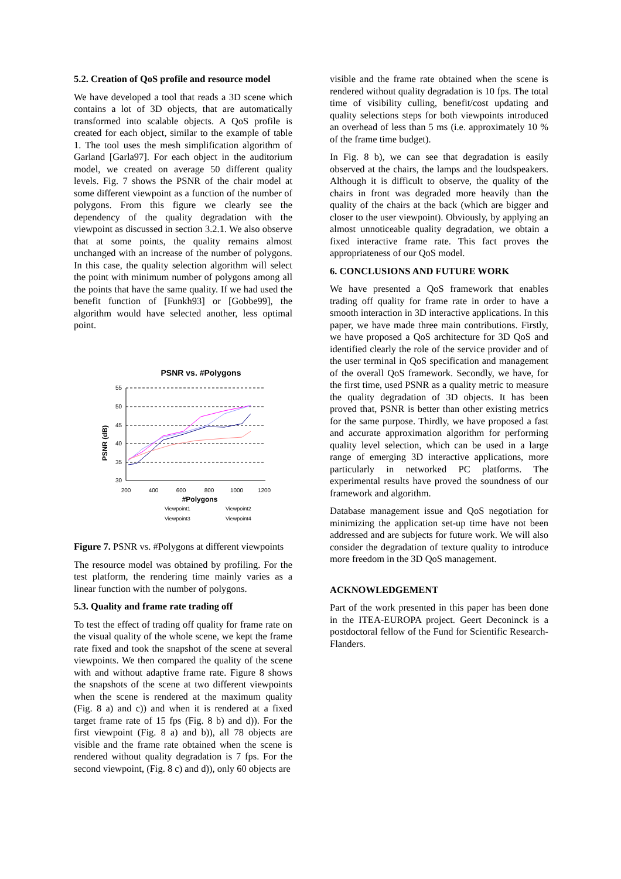5.2. Creation of QoS profile and resource model
We have developed a tool that reads a 3D scene which contains a lot of 3D objects, that are automatically transformed into scalable objects. A QoS profile is created for each object, similar to the example of table 1. The tool uses the mesh simplification algorithm of Garland [Garla97]. For each object in the auditorium model, we created on average 50 different quality levels. Fig. 7 shows the PSNR of the chair model at some different viewpoint as a function of the number of polygons. From this figure we clearly see the dependency of the quality degradation with the viewpoint as discussed in section 3.2.1. We also observe that at some points, the quality remains almost unchanged with an increase of the number of polygons. In this case, the quality selection algorithm will select the point with minimum number of polygons among all the points that have the same quality. If we had used the benefit function of [Funkh93] or [Gobbe99], the algorithm would have selected another, less optimal point.
PSNR vs. #Polygons
PSNR (dB)
55
50
45
40
35
30
200
400
600
800
1000
1200
#Polygons
Viewpoint1
Viewpoint2
Viewpoint3
Viewpoint4
Figure 7. PSNR vs. #Polygons at different viewpoints
The resource model was obtained by profiling. For the test platform, the rendering time mainly varies as a linear function with the number of polygons.
5.3. Quality and frame rate trading off
To test the effect of trading off quality for frame rate on the visual quality of the whole scene, we kept the frame rate fixed and took the snapshot of the scene at several viewpoints. We then compared the quality of the scene with and without adaptive frame rate. Figure 8 shows the snapshots of the scene at two different viewpoints when the scene is rendered at the maximum quality (Fig. 8 a) and c)) and when it is rendered at a fixed target frame rate of 15 fps (Fig. 8 b) and d)). For the first viewpoint (Fig. 8 a) and b)), all 78 objects are visible and the frame rate obtained when the scene is rendered without quality degradation is 7 fps. For the second viewpoint, (Fig. 8 c) and d)), only 60 objects are
visible and the frame rate obtained when the scene is rendered without quality degradation is 10 fps. The total time of visibility culling, benefit/cost updating and quality selections steps for both viewpoints introduced an overhead of less than 5 ms (i.e. approximately 10 % of the frame time budget).
In Fig. 8 b), we can see that degradation is easily observed at the chairs, the lamps and the loudspeakers. Although it is difficult to observe, the quality of the chairs in front was degraded more heavily than the quality of the chairs at the back (which are bigger and closer to the user viewpoint). Obviously, by applying an almost unnoticeable quality degradation, we obtain a fixed interactive frame rate. This fact proves the appropriateness of our QoS model.
6. CONCLUSIONS AND FUTURE WORK
We have presented a QoS framework that enables trading off quality for frame rate in order to have a smooth interaction in 3D interactive applications. In this paper, we have made three main contributions. Firstly, we have proposed a QoS architecture for 3D QoS and identified clearly the role of the service provider and of the user terminal in QoS specification and management of the overall QoS framework. Secondly, we have, for the first time, used PSNR as a quality metric to measure the quality degradation of 3D objects. It has been proved that, PSNR is better than other existing metrics for the same purpose. Thirdly, we have proposed a fast and accurate approximation algorithm for performing quality level selection, which can be used in a large range of emerging 3D interactive applications, more particularly in networked PC platforms. The experimental results have proved the soundness of our framework and algorithm.
Database management issue and QoS negotiation for minimizing the application set-up time have not been addressed and are subjects for future work. We will also consider the degradation of texture quality to introduce more freedom in the 3D QoS management.
ACKNOWLEDGEMENT
Part of the work presented in this paper has been done in the ITEA-EUROPA project. Geert Deconinck is a postdoctoral fellow of the Fund for Scientific Research-Flanders.